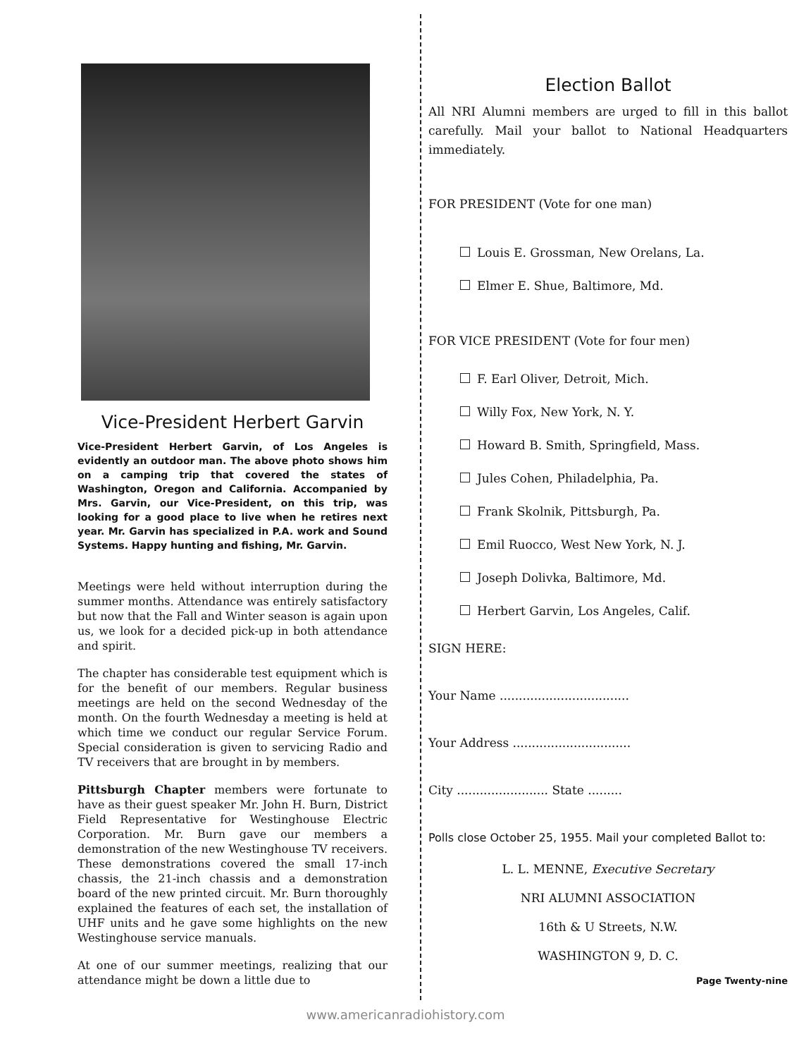Vice-President Herbert Garvin
Vice-President Herbert Garvin, of Los Angeles is evidently an outdoor man. The above photo shows him on a camping trip that covered the states of Washington, Oregon and California. Accompanied by Mrs. Garvin, our Vice-President, on this trip, was looking for a good place to live when he retires next year. Mr. Garvin has specialized in P.A. work and Sound Systems. Happy hunting and fishing, Mr. Garvin.
Meetings were held without interruption during the summer months. Attendance was entirely satisfactory but now that the Fall and Winter season is again upon us, we look for a decided pick-up in both attendance and spirit.
The chapter has considerable test equipment which is for the benefit of our members. Regular business meetings are held on the second Wednesday of the month. On the fourth Wednesday a meeting is held at which time we conduct our regular Service Forum. Special consideration is given to servicing Radio and TV receivers that are brought in by members.
Pittsburgh Chapter members were fortunate to have as their guest speaker Mr. John H. Burn, District Field Representative for Westinghouse Electric Corporation. Mr. Burn gave our members a demonstration of the new Westinghouse TV receivers. These demonstrations covered the small 17-inch chassis, the 21-inch chassis and a demonstration board of the new printed circuit. Mr. Burn thoroughly explained the features of each set, the installation of UHF units and he gave some highlights on the new Westinghouse service manuals.
At one of our summer meetings, realizing that our attendance might be down a little due to
Election Ballot
All NRI Alumni members are urged to fill in this ballot carefully. Mail your ballot to National Headquarters immediately.
FOR PRESIDENT (Vote for one man)
Louis E. Grossman, New Orelans, La.
Elmer E. Shue, Baltimore, Md.
FOR VICE PRESIDENT (Vote for four men)
F. Earl Oliver, Detroit, Mich.
Willy Fox, New York, N. Y.
Howard B. Smith, Springfield, Mass.
Jules Cohen, Philadelphia, Pa.
Frank Skolnik, Pittsburgh, Pa.
Emil Ruocco, West New York, N. J.
Joseph Dolivka, Baltimore, Md.
Herbert Garvin, Los Angeles, Calif.
SIGN HERE:
Your Name ..................................
Your Address ...............................
City ........................ State .........
Polls close October 25, 1955. Mail your completed Ballot to:
L. L. MENNE, Executive Secretary
NRI ALUMNI ASSOCIATION
16th & U Streets, N.W.
WASHINGTON 9, D. C.
Page Twenty-nine
www.americanradiohistory.com